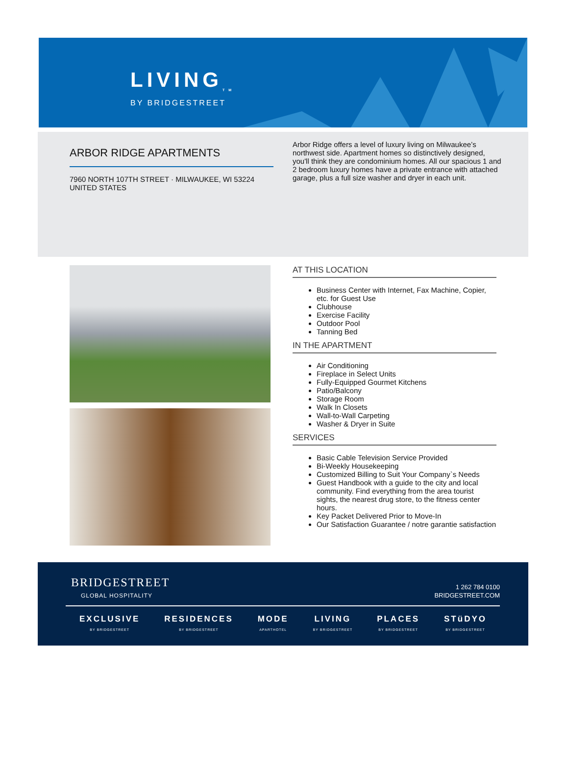LIVING<sub>TM</sub>
BY BRIDGESTREET
ARBOR RIDGE APARTMENTS
7960 NORTH 107TH STREET · MILWAUKEE, WI 53224
UNITED STATES
Arbor Ridge offers a level of luxury living on Milwaukee’s northwest side. Apartment homes so distinctively designed, you'll think they are condominium homes. All our spacious 1 and 2 bedroom luxury homes have a private entrance with attached garage, plus a full size washer and dryer in each unit.
AT THIS LOCATION
Business Center with Internet, Fax Machine, Copier, etc. for Guest Use
Clubhouse
Exercise Facility
Outdoor Pool
Tanning Bed
IN THE APARTMENT
Air Conditioning
Fireplace in Select Units
Fully-Equipped Gourmet Kitchens
Patio/Balcony
Storage Room
Walk In Closets
Wall-to-Wall Carpeting
Washer & Dryer in Suite
SERVICES
Basic Cable Television Service Provided
Bi-Weekly Housekeeping
Customized Billing to Suit Your Company`s Needs
Guest Handbook with a guide to the city and local community. Find everything from the area tourist sights, the nearest drug store, to the fitness center hours.
Key Packet Delivered Prior to Move-In
Our Satisfaction Guarantee / notre garantie satisfaction
BRIDGESTREET
GLOBAL HOSPITALITY
1 262 784 0100
BRIDGESTREET.COM
EXCLUSIVE
BY BRIDGESTREET
RESIDENCES
BY BRIDGESTREET
MODE
APARTHOTEL
LIVING
BY BRIDGESTREET
PLACES
BY BRIDGESTREET
STüDYO
BY BRIDGESTREET